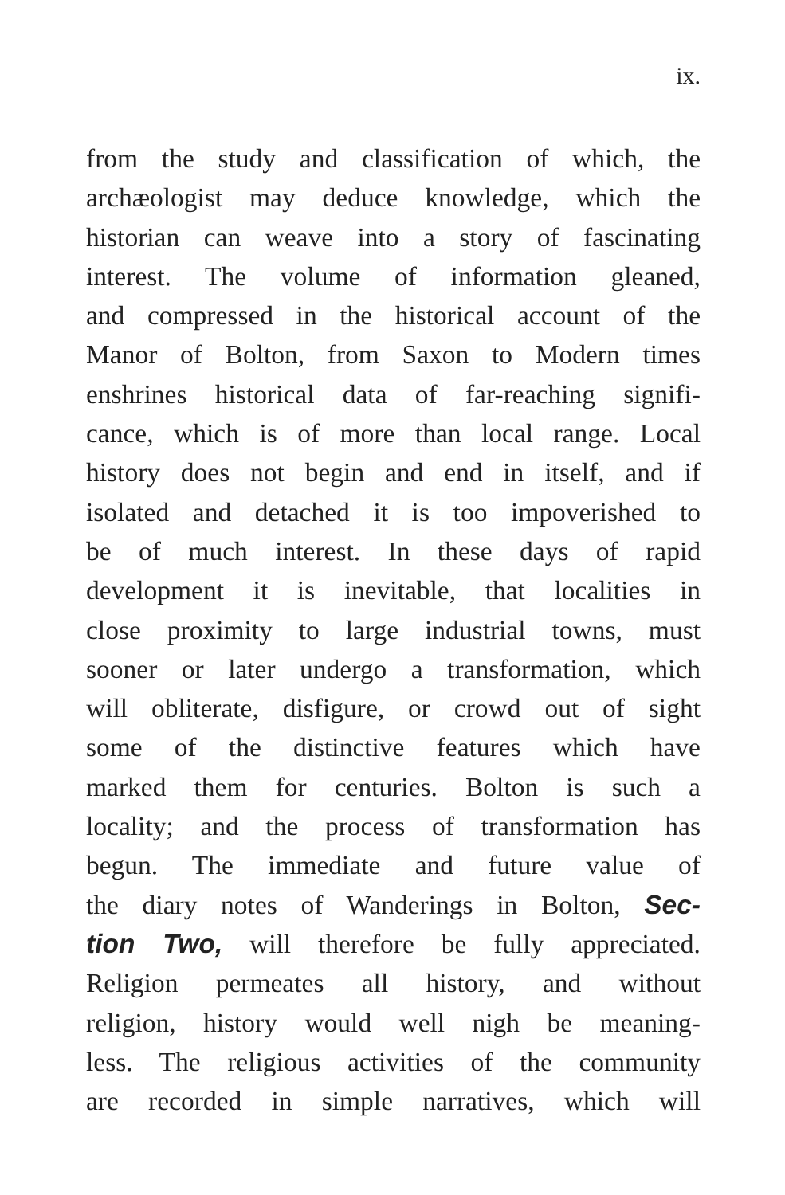ix.
from the study and classification of which, the
archæologist may deduce knowledge, which the
historian can weave into a story of fascinating
interest. The volume of information gleaned,
and compressed in the historical account of the
Manor of Bolton, from Saxon to Modern times
enshrines historical data of far-reaching signifi-
cance, which is of more than local range. Local
history does not begin and end in itself, and if
isolated and detached it is too impoverished to
be of much interest. In these days of rapid
development it is inevitable, that localities in
close proximity to large industrial towns, must
sooner or later undergo a transformation, which
will obliterate, disfigure, or crowd out of sight
some of the distinctive features which have
marked them for centuries. Bolton is such a
locality; and the process of transformation has
begun. The immediate and future value of
the diary notes of Wanderings in Bolton, Sec-
tion Two, will therefore be fully appreciated.
Religion permeates all history, and without
religion, history would well nigh be meaning-
less. The religious activities of the community
are recorded in simple narratives, which will